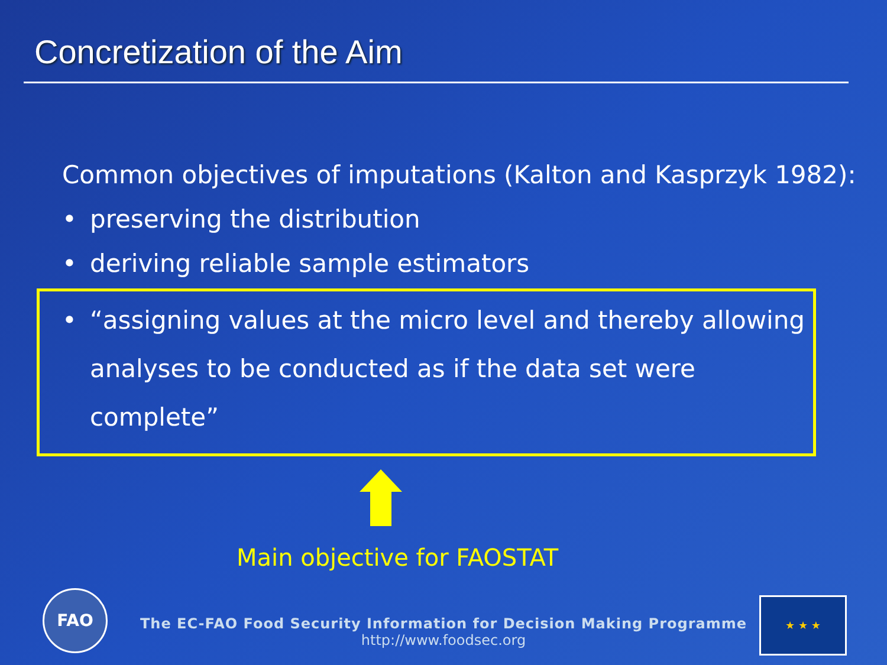Concretization of the Aim
Common objectives of imputations (Kalton and Kasprzyk 1982):
• preserving the distribution
• deriving reliable sample estimators
• “assigning values at the micro level and thereby allowing analyses to be conducted as if the data set were complete”
Main objective for FAOSTAT
FAO
The EC-FAO Food Security Information for Decision Making Programme
http://www.foodsec.org
★ ★ ★